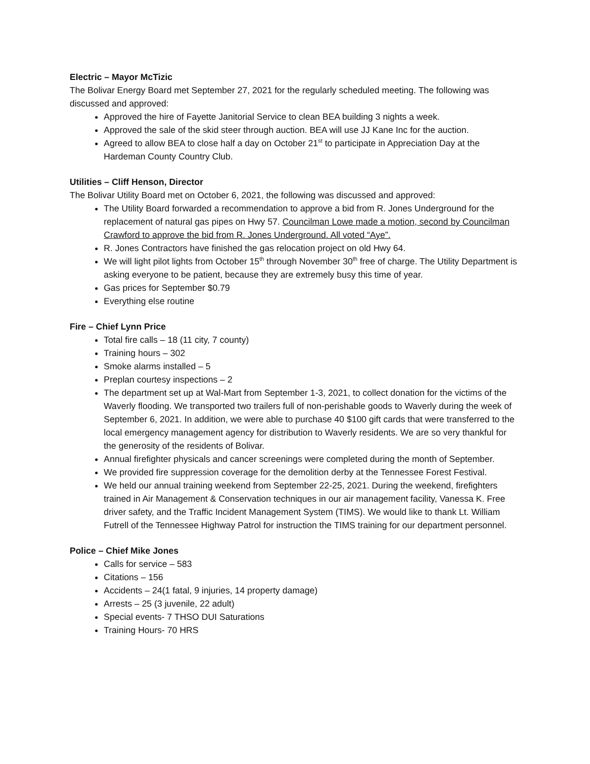Electric – Mayor McTizic
The Bolivar Energy Board met September 27, 2021 for the regularly scheduled meeting. The following was discussed and approved:
Approved the hire of Fayette Janitorial Service to clean BEA building 3 nights a week.
Approved the sale of the skid steer through auction. BEA will use JJ Kane Inc for the auction.
Agreed to allow BEA to close half a day on October 21<sup>st</sup> to participate in Appreciation Day at the Hardeman County Country Club.
Utilities – Cliff Henson, Director
The Bolivar Utility Board met on October 6, 2021, the following was discussed and approved:
The Utility Board forwarded a recommendation to approve a bid from R. Jones Underground for the replacement of natural gas pipes on Hwy 57. Councilman Lowe made a motion, second by Councilman Crawford to approve the bid from R. Jones Underground. All voted “Aye”.
R. Jones Contractors have finished the gas relocation project on old Hwy 64.
We will light pilot lights from October 15<sup>th</sup> through November 30<sup>th</sup> free of charge. The Utility Department is asking everyone to be patient, because they are extremely busy this time of year.
Gas prices for September $0.79
Everything else routine
Fire – Chief Lynn Price
Total fire calls – 18 (11 city, 7 county)
Training hours – 302
Smoke alarms installed – 5
Preplan courtesy inspections – 2
The department set up at Wal-Mart from September 1-3, 2021, to collect donation for the victims of the Waverly flooding. We transported two trailers full of non-perishable goods to Waverly during the week of September 6, 2021. In addition, we were able to purchase 40 $100 gift cards that were transferred to the local emergency management agency for distribution to Waverly residents. We are so very thankful for the generosity of the residents of Bolivar.
Annual firefighter physicals and cancer screenings were completed during the month of September.
We provided fire suppression coverage for the demolition derby at the Tennessee Forest Festival.
We held our annual training weekend from September 22-25, 2021. During the weekend, firefighters trained in Air Management & Conservation techniques in our air management facility, Vanessa K. Free driver safety, and the Traffic Incident Management System (TIMS). We would like to thank Lt. William Futrell of the Tennessee Highway Patrol for instruction the TIMS training for our department personnel.
Police – Chief Mike Jones
Calls for service – 583
Citations – 156
Accidents – 24(1 fatal, 9 injuries, 14 property damage)
Arrests – 25 (3 juvenile, 22 adult)
Special events- 7 THSO DUI Saturations
Training Hours- 70 HRS